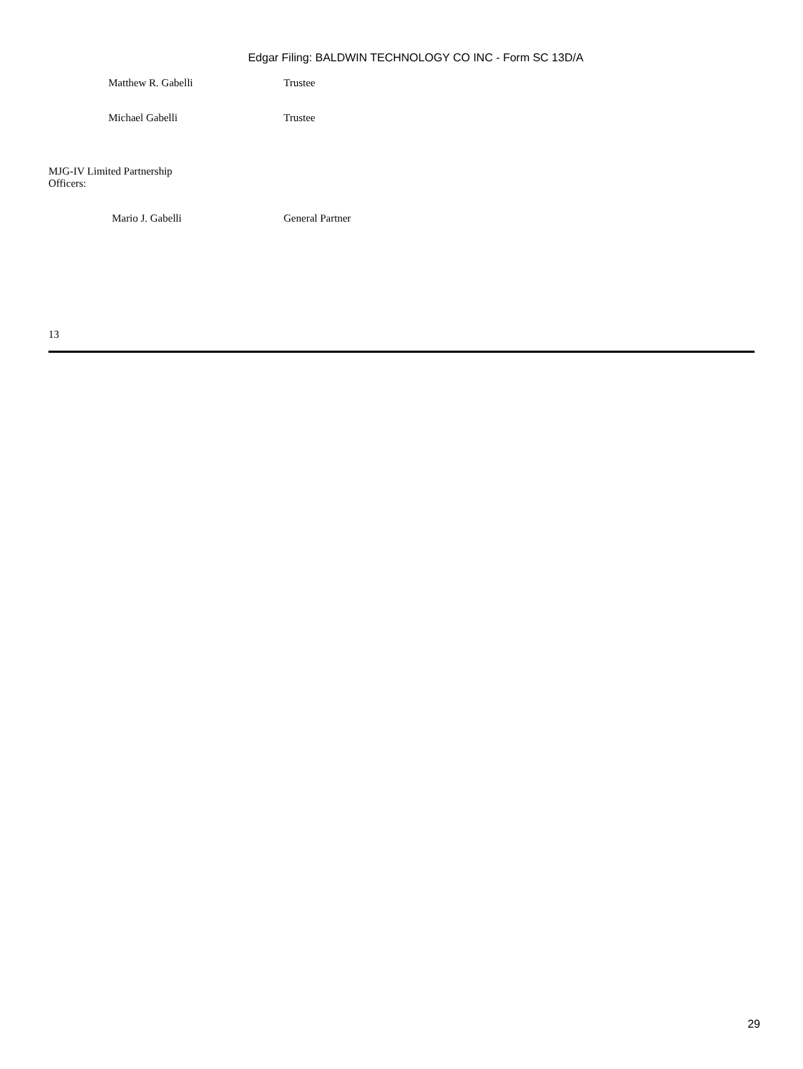Edgar Filing: BALDWIN TECHNOLOGY CO INC - Form SC 13D/A
Matthew R. Gabelli Trustee
Michael Gabelli Trustee
MJG-IV Limited Partnership
Officers:
Mario J. Gabelli General Partner
13
29